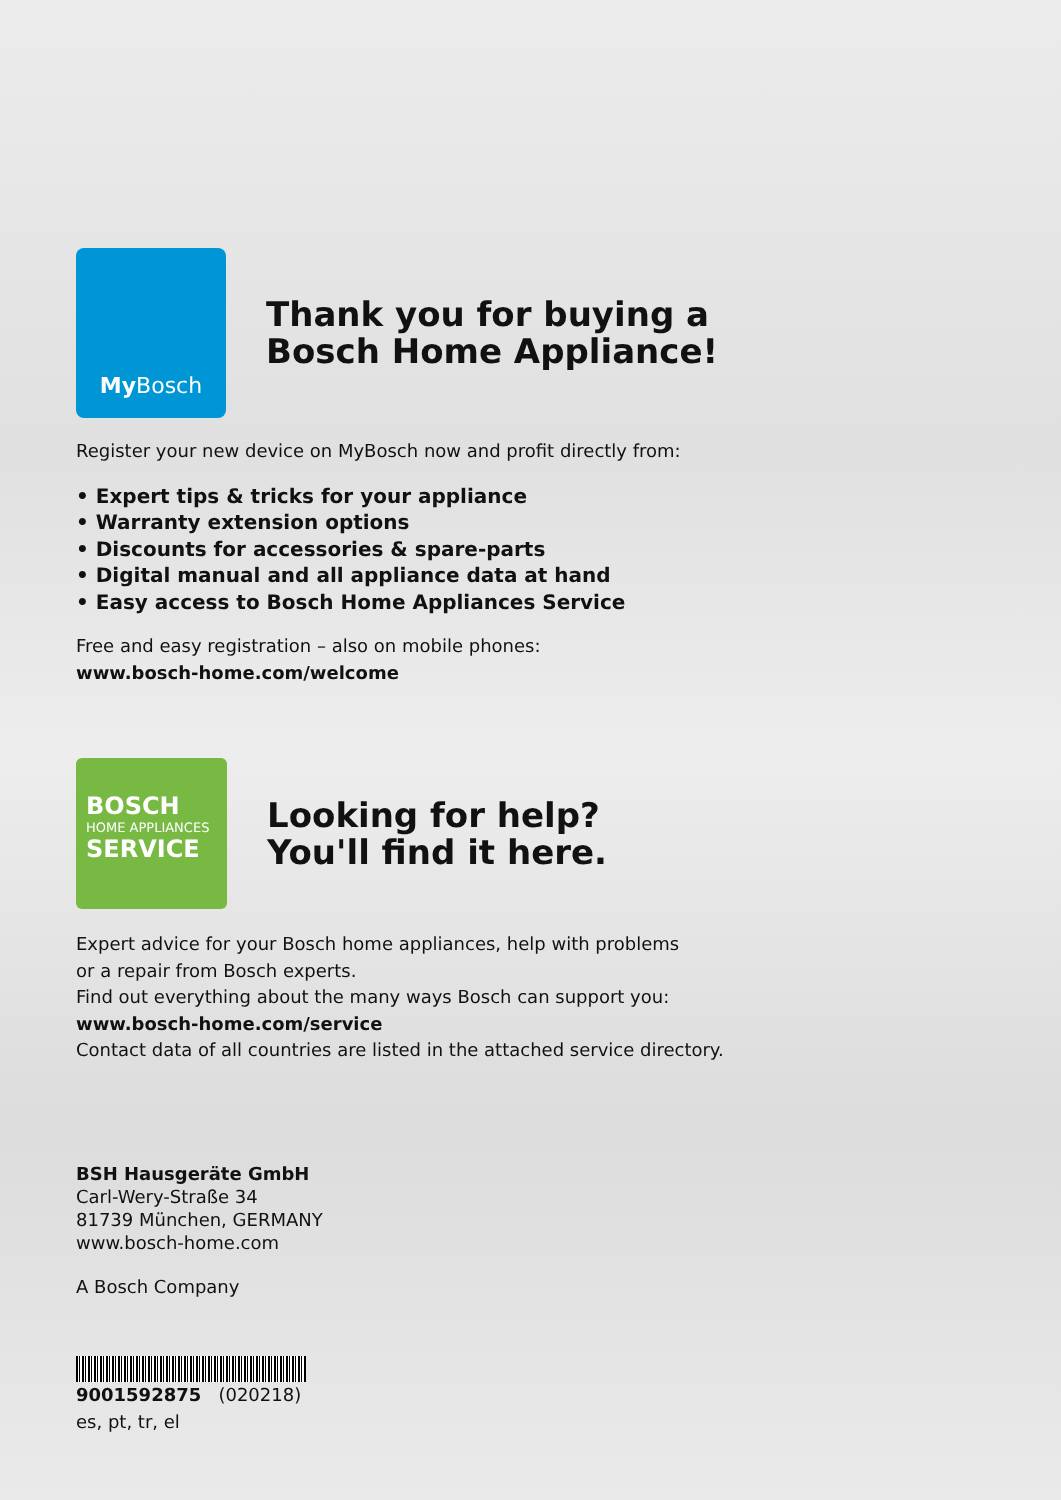My Bosch
Thank you for buying a
Bosch Home Appliance!
Register your new device on MyBosch now and profit directly from:
• Expert tips & tricks for your appliance
• Warranty extension options
• Discounts for accessories & spare-parts
• Digital manual and all appliance data at hand
• Easy access to Bosch Home Appliances Service
Free and easy registration – also on mobile phones:
www.bosch-home.com/welcome
BOSCH
HOME APPLIANCES
SERVICE
Looking for help?
You'll find it here.
Expert advice for your Bosch home appliances, help with problems
or a repair from Bosch experts.
Find out everything about the many ways Bosch can support you:
www.bosch-home.com/service
Contact data of all countries are listed in the attached service directory.
BSH Hausgeräte GmbH
Carl-Wery-Straße 34
81739 München, GERMANY
www.bosch-home.com
A Bosch Company
9001592875 (020218)
es, pt, tr, el